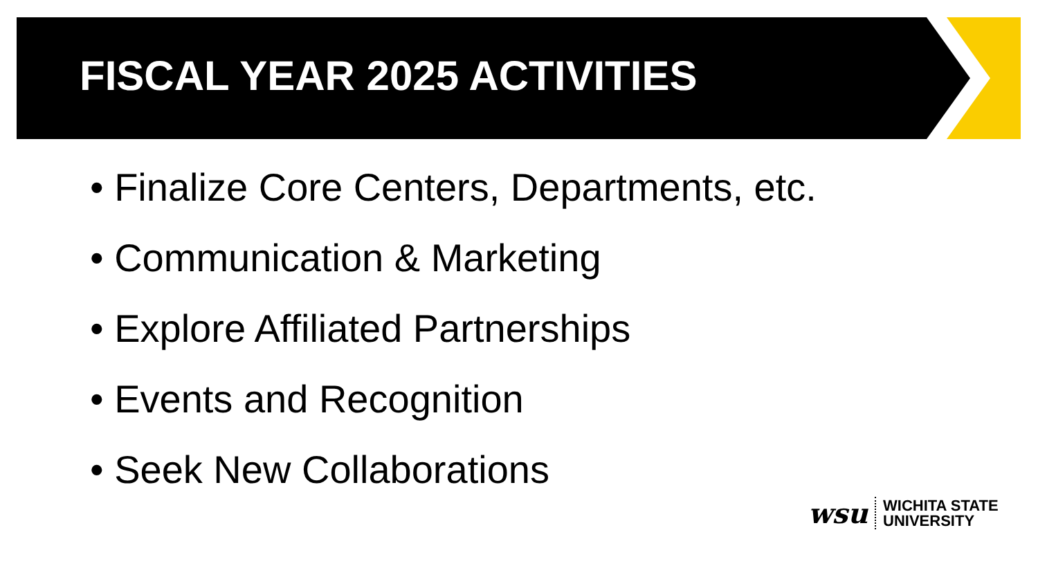FISCAL YEAR 2025 ACTIVITIES
• Finalize Core Centers, Departments, etc.
• Communication & Marketing
• Explore Affiliated Partnerships
• Events and Recognition
• Seek New Collaborations
wsu WICHITA STATE
UNIVERSITY